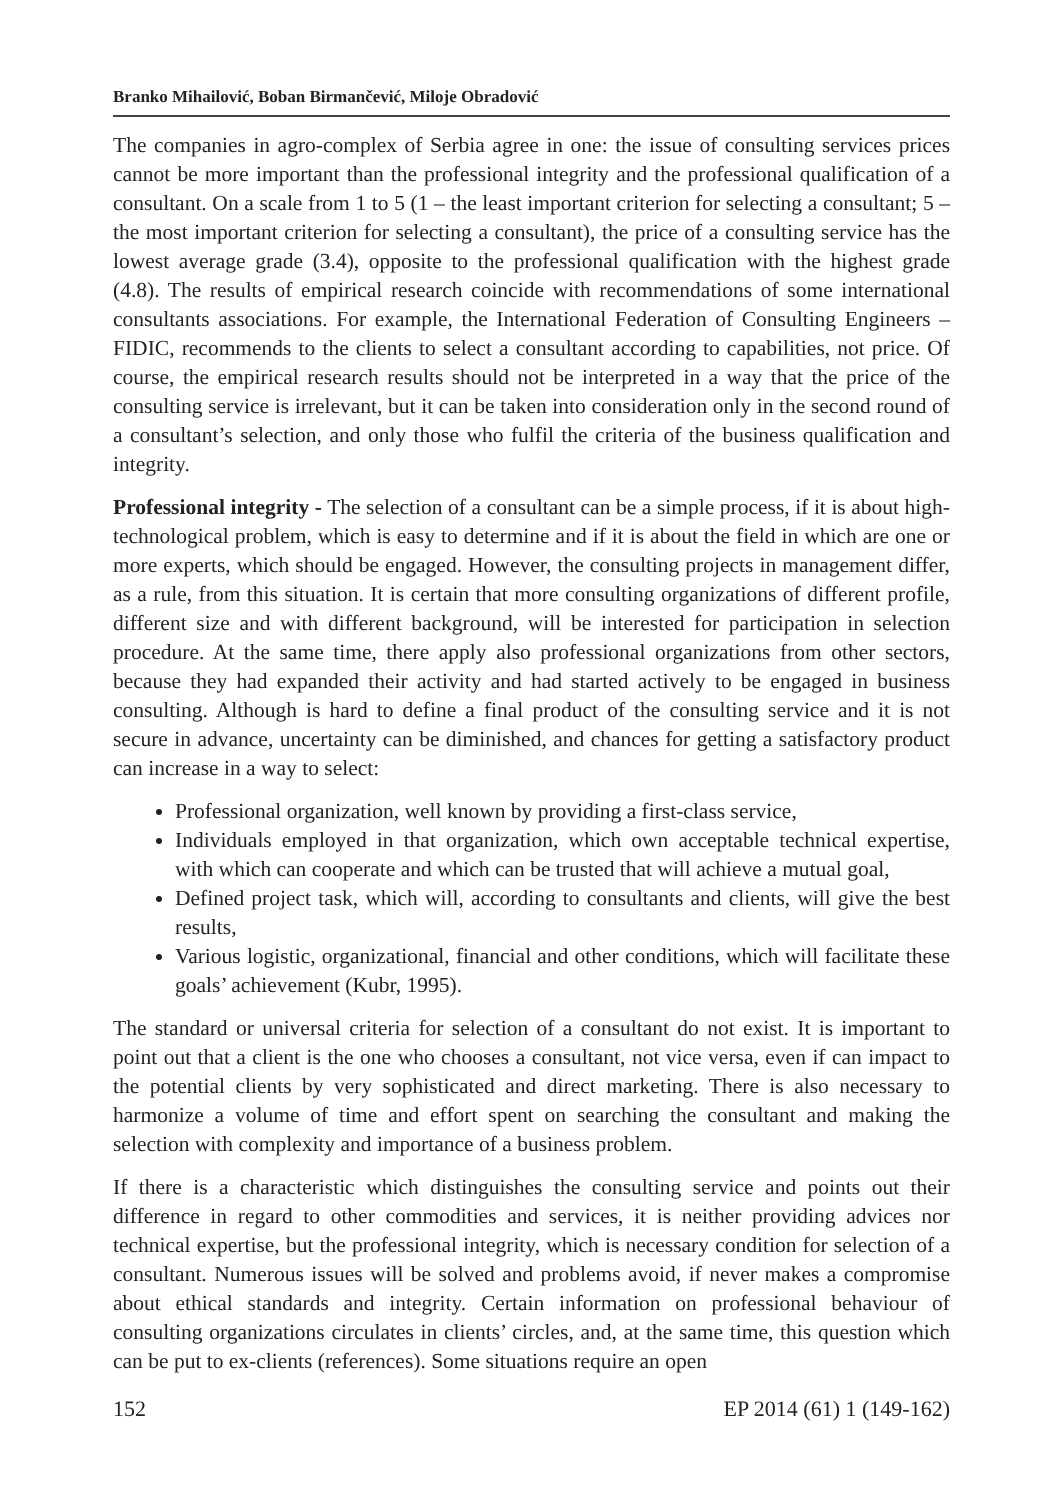Branko Mihailović, Boban Birmančević, Miloje Obradović
The companies in agro-complex of Serbia agree in one: the issue of consulting services prices cannot be more important than the professional integrity and the professional qualification of a consultant. On a scale from 1 to 5 (1 – the least important criterion for selecting a consultant; 5 – the most important criterion for selecting a consultant), the price of a consulting service has the lowest average grade (3.4), opposite to the professional qualification with the highest grade (4.8). The results of empirical research coincide with recommendations of some international consultants associations. For example, the International Federation of Consulting Engineers – FIDIC, recommends to the clients to select a consultant according to capabilities, not price. Of course, the empirical research results should not be interpreted in a way that the price of the consulting service is irrelevant, but it can be taken into consideration only in the second round of a consultant’s selection, and only those who fulfil the criteria of the business qualification and integrity.
Professional integrity - The selection of a consultant can be a simple process, if it is about high-technological problem, which is easy to determine and if it is about the field in which are one or more experts, which should be engaged. However, the consulting projects in management differ, as a rule, from this situation. It is certain that more consulting organizations of different profile, different size and with different background, will be interested for participation in selection procedure. At the same time, there apply also professional organizations from other sectors, because they had expanded their activity and had started actively to be engaged in business consulting. Although is hard to define a final product of the consulting service and it is not secure in advance, uncertainty can be diminished, and chances for getting a satisfactory product can increase in a way to select:
Professional organization, well known by providing a first-class service,
Individuals employed in that organization, which own acceptable technical expertise, with which can cooperate and which can be trusted that will achieve a mutual goal,
Defined project task, which will, according to consultants and clients, will give the best results,
Various logistic, organizational, financial and other conditions, which will facilitate these goals’ achievement (Kubr, 1995).
The standard or universal criteria for selection of a consultant do not exist. It is important to point out that a client is the one who chooses a consultant, not vice versa, even if can impact to the potential clients by very sophisticated and direct marketing. There is also necessary to harmonize a volume of time and effort spent on searching the consultant and making the selection with complexity and importance of a business problem.
If there is a characteristic which distinguishes the consulting service and points out their difference in regard to other commodities and services, it is neither providing advices nor technical expertise, but the professional integrity, which is necessary condition for selection of a consultant. Numerous issues will be solved and problems avoid, if never makes a compromise about ethical standards and integrity. Certain information on professional behaviour of consulting organizations circulates in clients’ circles, and, at the same time, this question which can be put to ex-clients (references). Some situations require an open
152 EP 2014 (61) 1 (149-162)